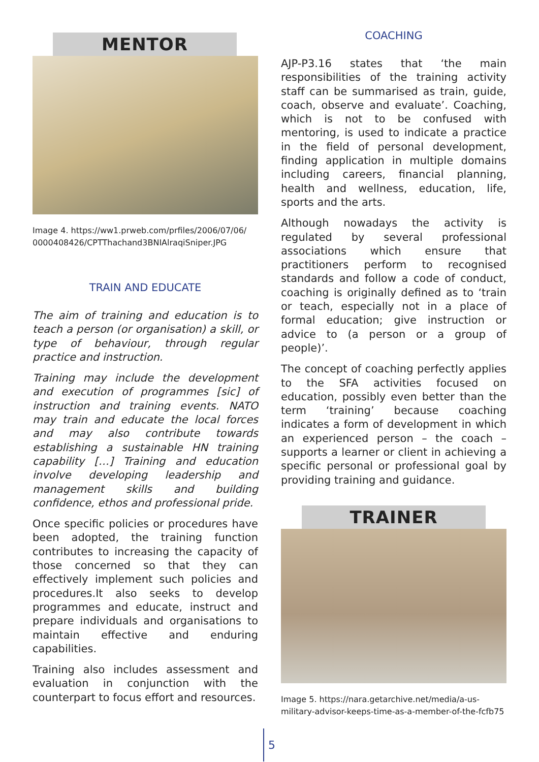MENTOR
Image 4. https://ww1.prweb.com/prfiles/2006/07/06/ 0000408426/CPTThachand3BNIAlraqiSniper.JPG
TRAIN AND EDUCATE
The aim of training and education is to teach a person (or organisation) a skill, or type of behaviour, through regular practice and instruction.
Training may include the development and execution of programmes [sic] of instruction and training events. NATO may train and educate the local forces and may also contribute towards establishing a sustainable HN training capability […] Training and education involve developing leadership and management skills and building confidence, ethos and professional pride.
Once specific policies or procedures have been adopted, the training function contributes to increasing the capacity of those concerned so that they can effectively implement such policies and procedures.It also seeks to develop programmes and educate, instruct and prepare individuals and organisations to maintain effective and enduring capabilities.
Training also includes assessment and evaluation in conjunction with the counterpart to focus effort and resources.
COACHING
AJP-P3.16 states that ‘the main responsibilities of the training activity staff can be summarised as train, guide, coach, observe and evaluate’. Coaching, which is not to be confused with mentoring, is used to indicate a practice in the field of personal development, finding application in multiple domains including careers, financial planning, health and wellness, education, life, sports and the arts.
Although nowadays the activity is regulated by several professional associations which ensure that practitioners perform to recognised standards and follow a code of conduct, coaching is originally defined as to ‘train or teach, especially not in a place of formal education; give instruction or advice to (a person or a group of people)’.
The concept of coaching perfectly applies to the SFA activities focused on education, possibly even better than the term ‘training’ because coaching indicates a form of development in which an experienced person – the coach – supports a learner or client in achieving a specific personal or professional goal by providing training and guidance.
TRAINER
Image 5. https://nara.getarchive.net/media/a-us-military-advisor-keeps-time-as-a-member-of-the-fcfb75
5